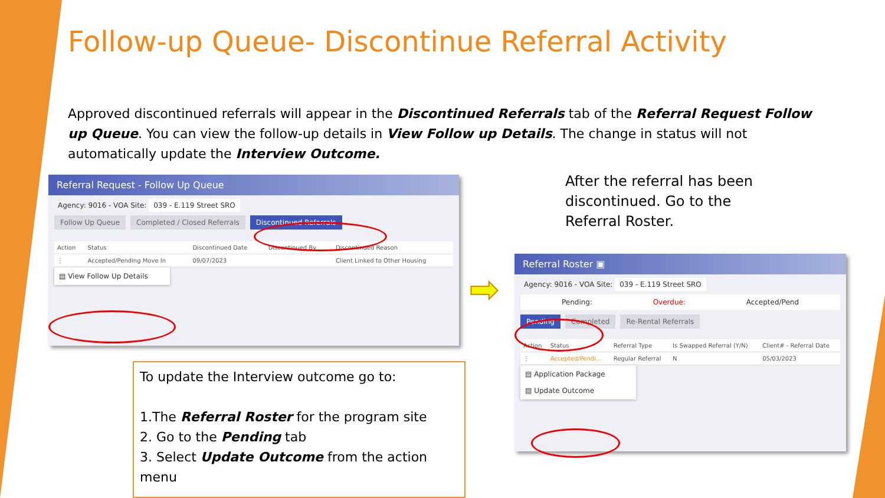Follow-up Queue- Discontinue Referral Activity
Approved discontinued referrals will appear in the Discontinued Referrals tab of the Referral Request Follow up Queue. You can view the follow-up details in View Follow up Details. The change in status will not automatically update the Interview Outcome.
Referral Request - Follow Up Queue
Agency: 9016 - VOA Site: 039 - E.119 Street SRO
Follow Up Queue Completed / Closed Referrals Discontinued Referrals
| Action | Status | Discontinued Date | Discontinued By | Discontinued Reason |
| --- | --- | --- | --- | --- |
| ⋮ | Accepted/Pending Move In | 09/07/2023 | | Client Linked to Other Housing |
▤ View Follow Up Details
After the referral has been discontinued. Go to the Referral Roster.
➡
Referral Roster ▣
Agency: 9016 - VOA Site: 039 - E.119 Street SRO
Pending: Overdue: Accepted/Pend
Pending Completed Re-Rental Referrals
| Action | Status | Referral Type | Is Swapped Referral (Y/N) | Client# - Referral Date |
| --- | --- | --- | --- | --- |
| ⋮ | Accepted/Pendi... | Regular Referral | N | 05/03/2023 |
▤ Application Package
▤ Update Outcome
To update the Interview outcome go to:
1.The Referral Roster for the program site
2. Go to the Pending tab
3. Select Update Outcome from the action menu